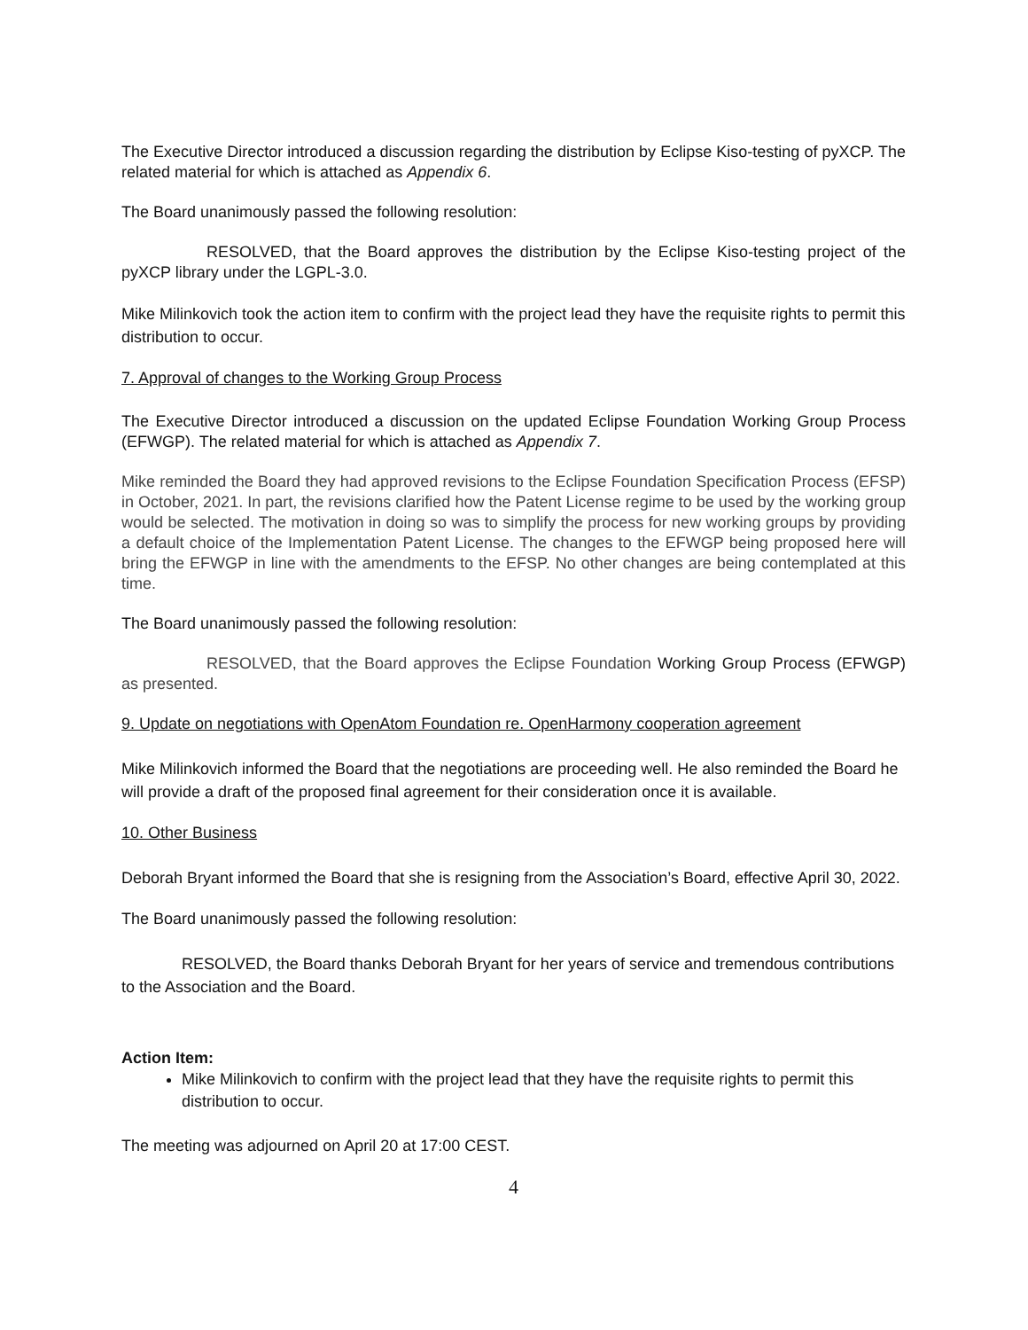The Executive Director introduced a discussion regarding the distribution by Eclipse Kiso-testing of pyXCP. The related material for which is attached as Appendix 6.
The Board unanimously passed the following resolution:
RESOLVED, that the Board approves the distribution by the Eclipse Kiso-testing project of the pyXCP library under the LGPL-3.0.
Mike Milinkovich took the action item to confirm with the project lead they have the requisite rights to permit this distribution to occur.
7. Approval of changes to the Working Group Process
The Executive Director introduced a discussion on the updated Eclipse Foundation Working Group Process (EFWGP). The related material for which is attached as Appendix 7.
Mike reminded the Board they had approved revisions to the Eclipse Foundation Specification Process (EFSP) in October, 2021. In part, the revisions clarified how the Patent License regime to be used by the working group would be selected. The motivation in doing so was to simplify the process for new working groups by providing a default choice of the Implementation Patent License. The changes to the EFWGP being proposed here will bring the EFWGP in line with the amendments to the EFSP. No other changes are being contemplated at this time.
The Board unanimously passed the following resolution:
RESOLVED, that the Board approves the Eclipse Foundation Working Group Process (EFWGP) as presented.
9. Update on negotiations with OpenAtom Foundation re. OpenHarmony cooperation agreement
Mike Milinkovich informed the Board that the negotiations are proceeding well. He also reminded the Board he will provide a draft of the proposed final agreement for their consideration once it is available.
10. Other Business
Deborah Bryant informed the Board that she is resigning from the Association’s Board, effective April 30, 2022.
The Board unanimously passed the following resolution:
RESOLVED, the Board thanks Deborah Bryant for her years of service and tremendous contributions to the Association and the Board.
Action Item:
Mike Milinkovich to confirm with the project lead that they have the requisite rights to permit this distribution to occur.
The meeting was adjourned on April 20 at 17:00 CEST.
4